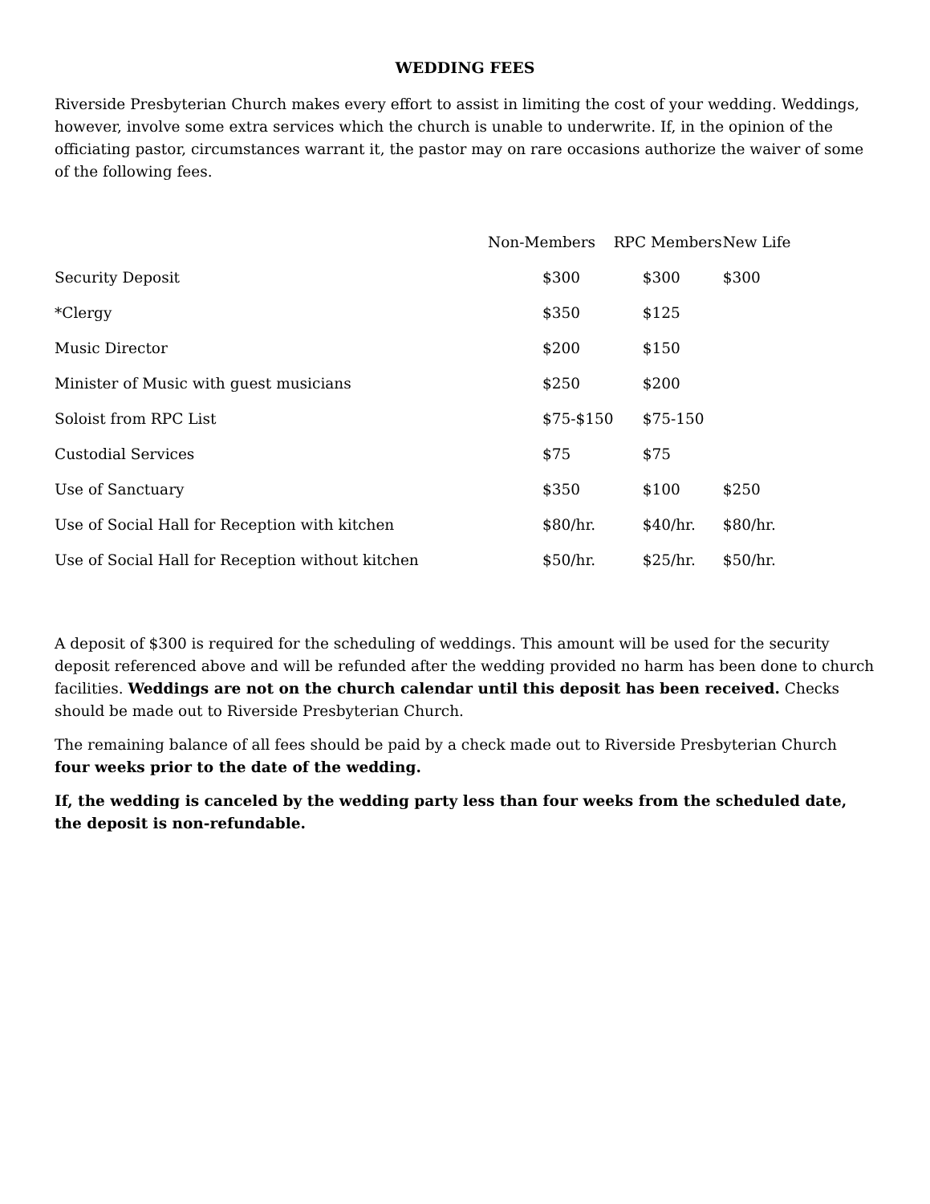WEDDING FEES
Riverside Presbyterian Church makes every effort to assist in limiting the cost of your wedding. Weddings, however, involve some extra services which the church is unable to underwrite. If, in the opinion of the officiating pastor, circumstances warrant it, the pastor may on rare occasions authorize the waiver of some of the following fees.
| | Non-Members | RPC Members | New Life |
| --- | --- | --- | --- |
| Security Deposit | $300 | $300 | $300 |
| *Clergy | $350 | $125 | |
| Music Director | $200 | $150 | |
| Minister of Music with guest musicians | $250 | $200 | |
| Soloist from RPC List | $75-$150 | $75-150 | |
| Custodial Services | $75 | $75 | |
| Use of Sanctuary | $350 | $100 | $250 |
| Use of Social Hall for Reception with kitchen | $80/hr. | $40/hr. | $80/hr. |
| Use of Social Hall for Reception without kitchen | $50/hr. | $25/hr. | $50/hr. |
A deposit of $300 is required for the scheduling of weddings. This amount will be used for the security deposit referenced above and will be refunded after the wedding provided no harm has been done to church facilities. Weddings are not on the church calendar until this deposit has been received. Checks should be made out to Riverside Presbyterian Church.
The remaining balance of all fees should be paid by a check made out to Riverside Presbyterian Church four weeks prior to the date of the wedding.
If, the wedding is canceled by the wedding party less than four weeks from the scheduled date, the deposit is non-refundable.